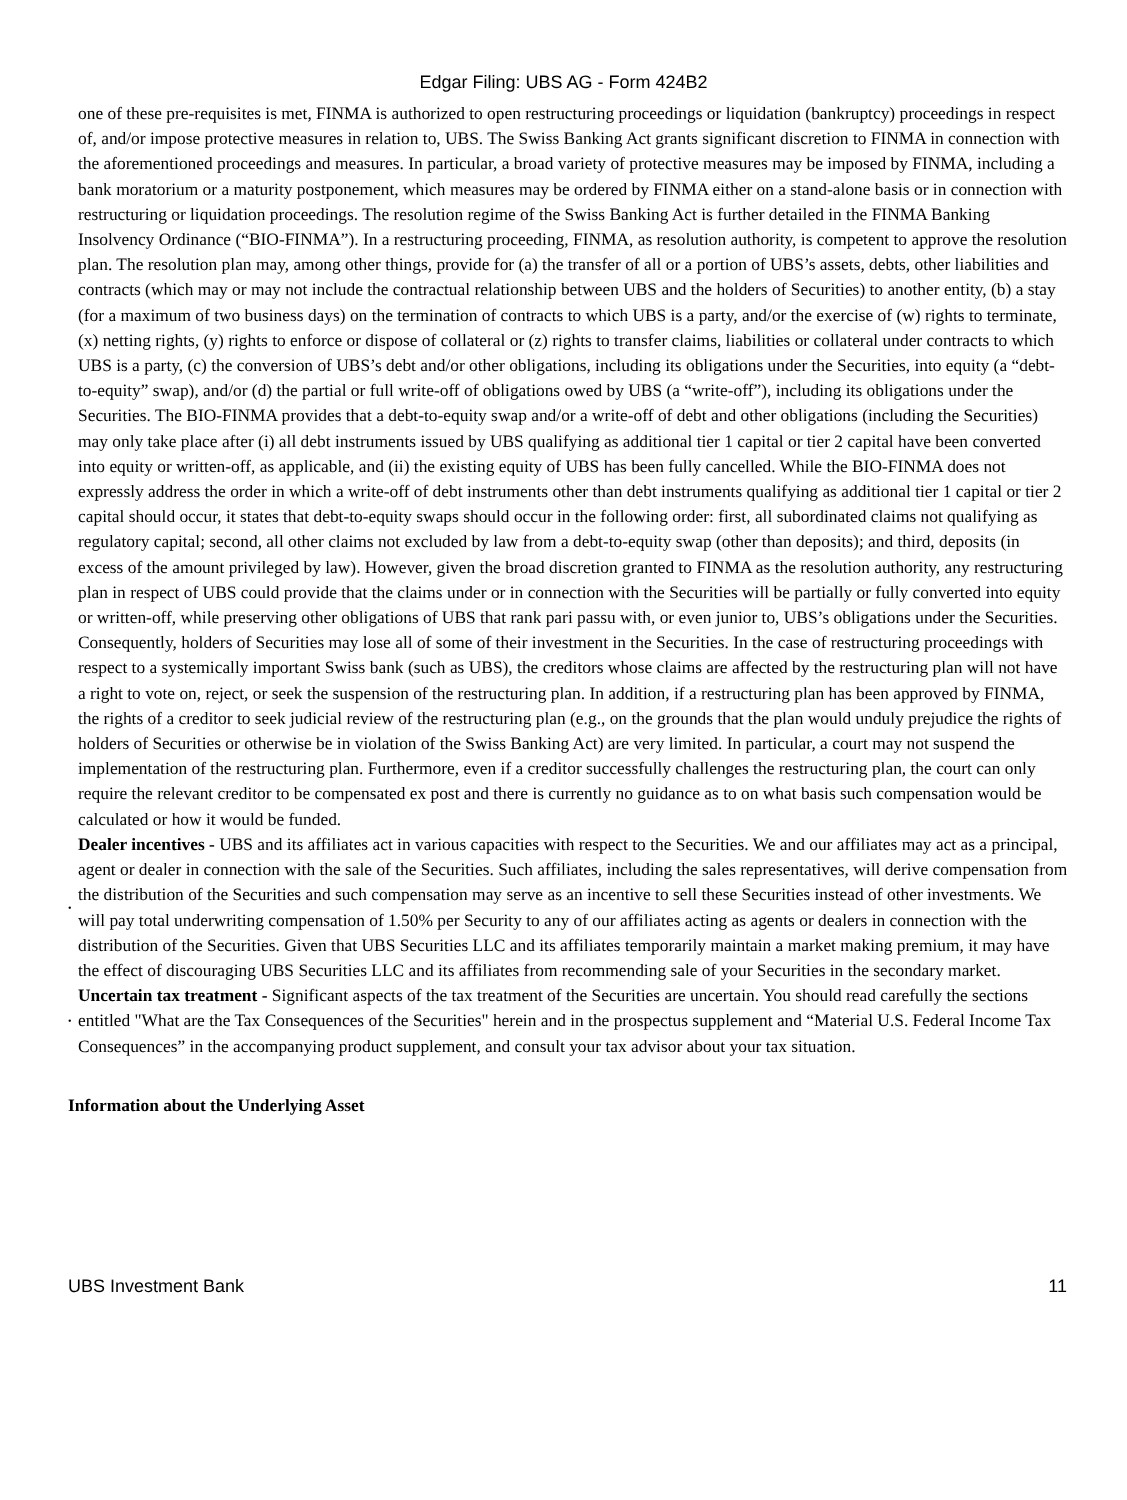Edgar Filing: UBS AG - Form 424B2
one of these pre-requisites is met, FINMA is authorized to open restructuring proceedings or liquidation (bankruptcy) proceedings in respect of, and/or impose protective measures in relation to, UBS. The Swiss Banking Act grants significant discretion to FINMA in connection with the aforementioned proceedings and measures. In particular, a broad variety of protective measures may be imposed by FINMA, including a bank moratorium or a maturity postponement, which measures may be ordered by FINMA either on a stand-alone basis or in connection with restructuring or liquidation proceedings. The resolution regime of the Swiss Banking Act is further detailed in the FINMA Banking Insolvency Ordinance (“BIO-FINMA”). In a restructuring proceeding, FINMA, as resolution authority, is competent to approve the resolution plan. The resolution plan may, among other things, provide for (a) the transfer of all or a portion of UBS’s assets, debts, other liabilities and contracts (which may or may not include the contractual relationship between UBS and the holders of Securities) to another entity, (b) a stay (for a maximum of two business days) on the termination of contracts to which UBS is a party, and/or the exercise of (w) rights to terminate, (x) netting rights, (y) rights to enforce or dispose of collateral or (z) rights to transfer claims, liabilities or collateral under contracts to which UBS is a party, (c) the conversion of UBS’s debt and/or other obligations, including its obligations under the Securities, into equity (a “debt-to-equity” swap), and/or (d) the partial or full write-off of obligations owed by UBS (a “write-off”), including its obligations under the Securities. The BIO-FINMA provides that a debt-to-equity swap and/or a write-off of debt and other obligations (including the Securities) may only take place after (i) all debt instruments issued by UBS qualifying as additional tier 1 capital or tier 2 capital have been converted into equity or written-off, as applicable, and (ii) the existing equity of UBS has been fully cancelled. While the BIO-FINMA does not expressly address the order in which a write-off of debt instruments other than debt instruments qualifying as additional tier 1 capital or tier 2 capital should occur, it states that debt-to-equity swaps should occur in the following order: first, all subordinated claims not qualifying as regulatory capital; second, all other claims not excluded by law from a debt-to-equity swap (other than deposits); and third, deposits (in excess of the amount privileged by law). However, given the broad discretion granted to FINMA as the resolution authority, any restructuring plan in respect of UBS could provide that the claims under or in connection with the Securities will be partially or fully converted into equity or written-off, while preserving other obligations of UBS that rank pari passu with, or even junior to, UBS’s obligations under the Securities. Consequently, holders of Securities may lose all of some of their investment in the Securities. In the case of restructuring proceedings with respect to a systemically important Swiss bank (such as UBS), the creditors whose claims are affected by the restructuring plan will not have a right to vote on, reject, or seek the suspension of the restructuring plan. In addition, if a restructuring plan has been approved by FINMA, the rights of a creditor to seek judicial review of the restructuring plan (e.g., on the grounds that the plan would unduly prejudice the rights of holders of Securities or otherwise be in violation of the Swiss Banking Act) are very limited. In particular, a court may not suspend the implementation of the restructuring plan. Furthermore, even if a creditor successfully challenges the restructuring plan, the court can only require the relevant creditor to be compensated ex post and there is currently no guidance as to on what basis such compensation would be calculated or how it would be funded.
•
Dealer incentives - UBS and its affiliates act in various capacities with respect to the Securities. We and our affiliates may act as a principal, agent or dealer in connection with the sale of the Securities. Such affiliates, including the sales representatives, will derive compensation from the distribution of the Securities and such compensation may serve as an incentive to sell these Securities instead of other investments. We will pay total underwriting compensation of 1.50% per Security to any of our affiliates acting as agents or dealers in connection with the distribution of the Securities. Given that UBS Securities LLC and its affiliates temporarily maintain a market making premium, it may have the effect of discouraging UBS Securities LLC and its affiliates from recommending sale of your Securities in the secondary market.
•
Uncertain tax treatment - Significant aspects of the tax treatment of the Securities are uncertain. You should read carefully the sections entitled "What are the Tax Consequences of the Securities" herein and in the prospectus supplement and “Material U.S. Federal Income Tax Consequences” in the accompanying product supplement, and consult your tax advisor about your tax situation.
Information about the Underlying Asset
UBS Investment Bank 11